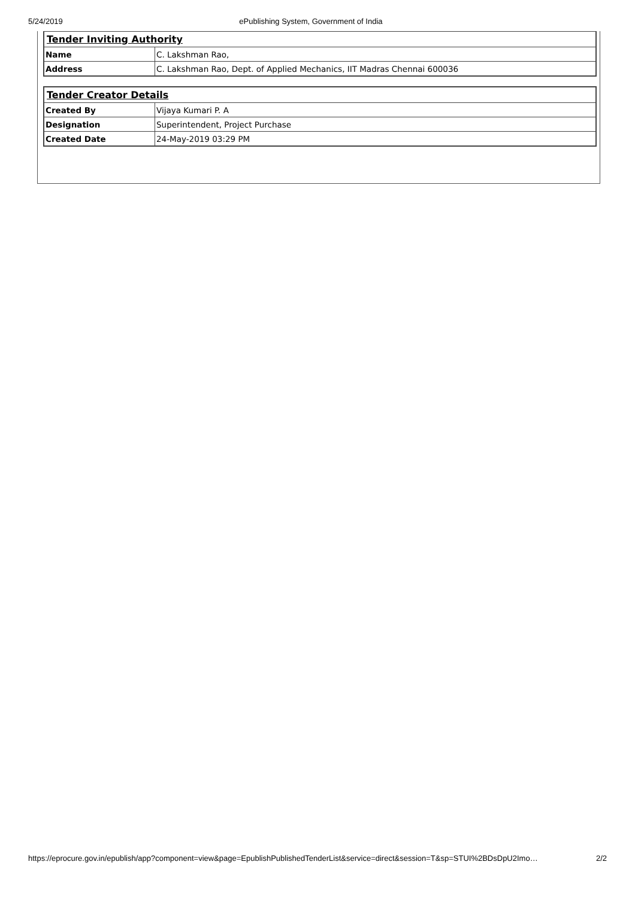5/24/2019 ePublishing System, Government of India
| Tender Inviting Authority | |
| Name | C. Lakshman Rao, |
| Address | C. Lakshman Rao, Dept. of Applied Mechanics, IIT Madras Chennai 600036 |
| Tender Creator Details | |
| Created By | Vijaya Kumari P. A |
| Designation | Superintendent, Project Purchase |
| Created Date | 24-May-2019 03:29 PM |
https://eprocure.gov.in/epublish/app?component=view&page=EpublishPublishedTenderList&service=direct&session=T&sp=STUI%2BDsDpU2Imo… 2/2